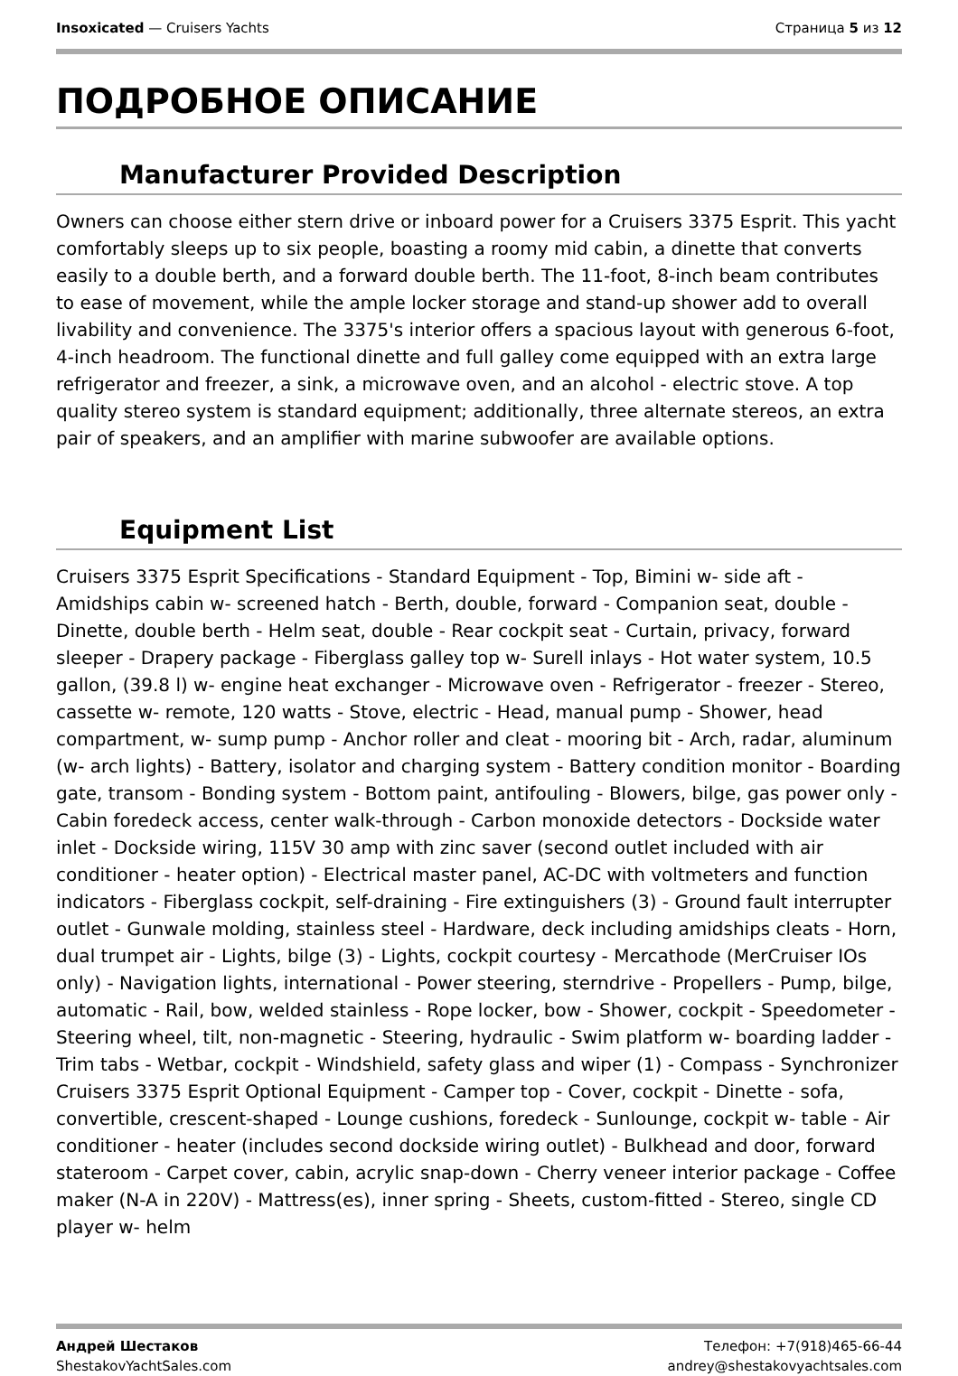Insoxicated — Cruisers Yachts Страница 5 из 12
ПОДРОБНОЕ ОПИСАНИЕ
Manufacturer Provided Description
Owners can choose either stern drive or inboard power for a Cruisers 3375 Esprit. This yacht comfortably sleeps up to six people, boasting a roomy mid cabin, a dinette that converts easily to a double berth, and a forward double berth. The 11-foot, 8-inch beam contributes to ease of movement, while the ample locker storage and stand-up shower add to overall livability and convenience. The 3375's interior offers a spacious layout with generous 6-foot, 4-inch headroom. The functional dinette and full galley come equipped with an extra large refrigerator and freezer, a sink, a microwave oven, and an alcohol - electric stove. A top quality stereo system is standard equipment; additionally, three alternate stereos, an extra pair of speakers, and an amplifier with marine subwoofer are available options.
Equipment List
Cruisers 3375 Esprit Specifications - Standard Equipment - Top, Bimini w- side aft - Amidships cabin w- screened hatch - Berth, double, forward - Companion seat, double - Dinette, double berth - Helm seat, double - Rear cockpit seat - Curtain, privacy, forward sleeper - Drapery package - Fiberglass galley top w- Surell inlays - Hot water system, 10.5 gallon, (39.8 l) w- engine heat exchanger - Microwave oven - Refrigerator - freezer - Stereo, cassette w- remote, 120 watts - Stove, electric - Head, manual pump - Shower, head compartment, w- sump pump - Anchor roller and cleat - mooring bit - Arch, radar, aluminum (w- arch lights) - Battery, isolator and charging system - Battery condition monitor - Boarding gate, transom - Bonding system - Bottom paint, antifouling - Blowers, bilge, gas power only - Cabin foredeck access, center walk-through - Carbon monoxide detectors - Dockside water inlet - Dockside wiring, 115V 30 amp with zinc saver (second outlet included with air conditioner - heater option) - Electrical master panel, AC-DC with voltmeters and function indicators - Fiberglass cockpit, self-draining - Fire extinguishers (3) - Ground fault interrupter outlet - Gunwale molding, stainless steel - Hardware, deck including amidships cleats - Horn, dual trumpet air - Lights, bilge (3) - Lights, cockpit courtesy - Mercathode (MerCruiser IOs only) - Navigation lights, international - Power steering, sterndrive - Propellers - Pump, bilge, automatic - Rail, bow, welded stainless - Rope locker, bow - Shower, cockpit - Speedometer - Steering wheel, tilt, non-magnetic - Steering, hydraulic - Swim platform w- boarding ladder - Trim tabs - Wetbar, cockpit - Windshield, safety glass and wiper (1) - Compass - Synchronizer Cruisers 3375 Esprit Optional Equipment - Camper top - Cover, cockpit - Dinette - sofa, convertible, crescent-shaped - Lounge cushions, foredeck - Sunlounge, cockpit w- table - Air conditioner - heater (includes second dockside wiring outlet) - Bulkhead and door, forward stateroom - Carpet cover, cabin, acrylic snap-down - Cherry veneer interior package - Coffee maker (N-A in 220V) - Mattress(es), inner spring - Sheets, custom-fitted - Stereo, single CD player w- helm
Андрей Шестаков
ShestakovYachtSales.com
Телефон: +7(918)465-66-44
andrey@shestakovyachtsales.com